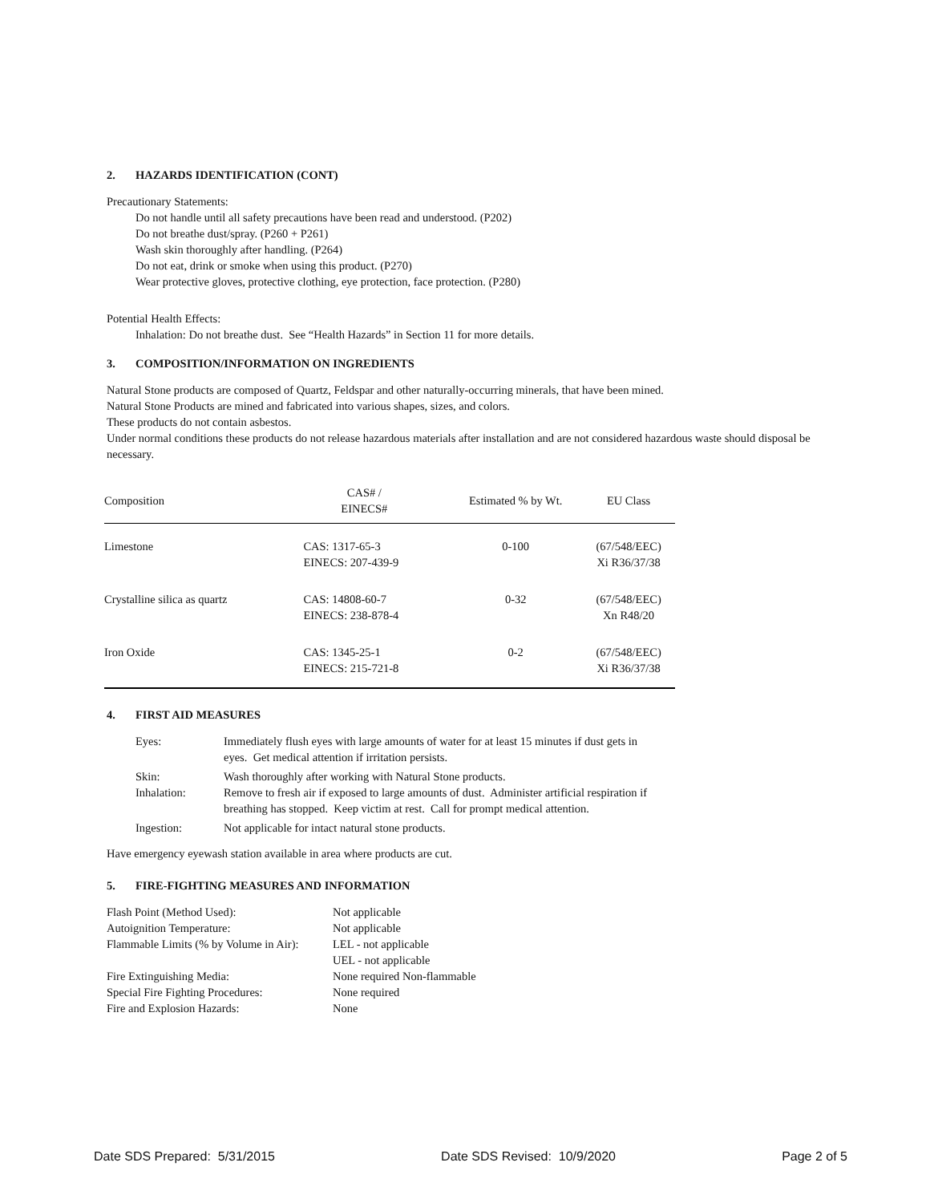2. HAZARDS IDENTIFICATION (CONT)
Precautionary Statements:
Do not handle until all safety precautions have been read and understood. (P202)
Do not breathe dust/spray. (P260 + P261)
Wash skin thoroughly after handling. (P264)
Do not eat, drink or smoke when using this product. (P270)
Wear protective gloves, protective clothing, eye protection, face protection. (P280)
Potential Health Effects:
Inhalation: Do not breathe dust. See “Health Hazards” in Section 11 for more details.
3. COMPOSITION/INFORMATION ON INGREDIENTS
Natural Stone products are composed of Quartz, Feldspar and other naturally-occurring minerals, that have been mined.
Natural Stone Products are mined and fabricated into various shapes, sizes, and colors.
These products do not contain asbestos.
Under normal conditions these products do not release hazardous materials after installation and are not considered hazardous waste should disposal be necessary.
| Composition | CAS# / EINECS# | Estimated % by Wt. | EU Class |
| --- | --- | --- | --- |
| Limestone | CAS: 1317-65-3 EINECS: 207-439-9 | 0-100 | (67/548/EEC) Xi R36/37/38 |
| Crystalline silica as quartz | CAS: 14808-60-7 EINECS: 238-878-4 | 0-32 | (67/548/EEC) Xn R48/20 |
| Iron Oxide | CAS: 1345-25-1 EINECS: 215-721-8 | 0-2 | (67/548/EEC) Xi R36/37/38 |
4. FIRST AID MEASURES
| Eyes: | Immediately flush eyes with large amounts of water for at least 15 minutes if dust gets in eyes. Get medical attention if irritation persists. |
| Skin: Inhalation: | Wash thoroughly after working with Natural Stone products. Remove to fresh air if exposed to large amounts of dust. Administer artificial respiration if breathing has stopped. Keep victim at rest. Call for prompt medical attention. |
| Ingestion: | Not applicable for intact natural stone products. |
Have emergency eyewash station available in area where products are cut.
5. FIRE-FIGHTING MEASURES AND INFORMATION
| Flash Point (Method Used): | Not applicable |
| Autoignition Temperature: | Not applicable |
| Flammable Limits (% by Volume in Air): | LEL - not applicable UEL - not applicable |
| Fire Extinguishing Media: | None required Non-flammable |
| Special Fire Fighting Procedures: | None required |
| Fire and Explosion Hazards: | None |
Date SDS Prepared: 5/31/2015 Date SDS Revised: 10/9/2020 Page 2 of 5